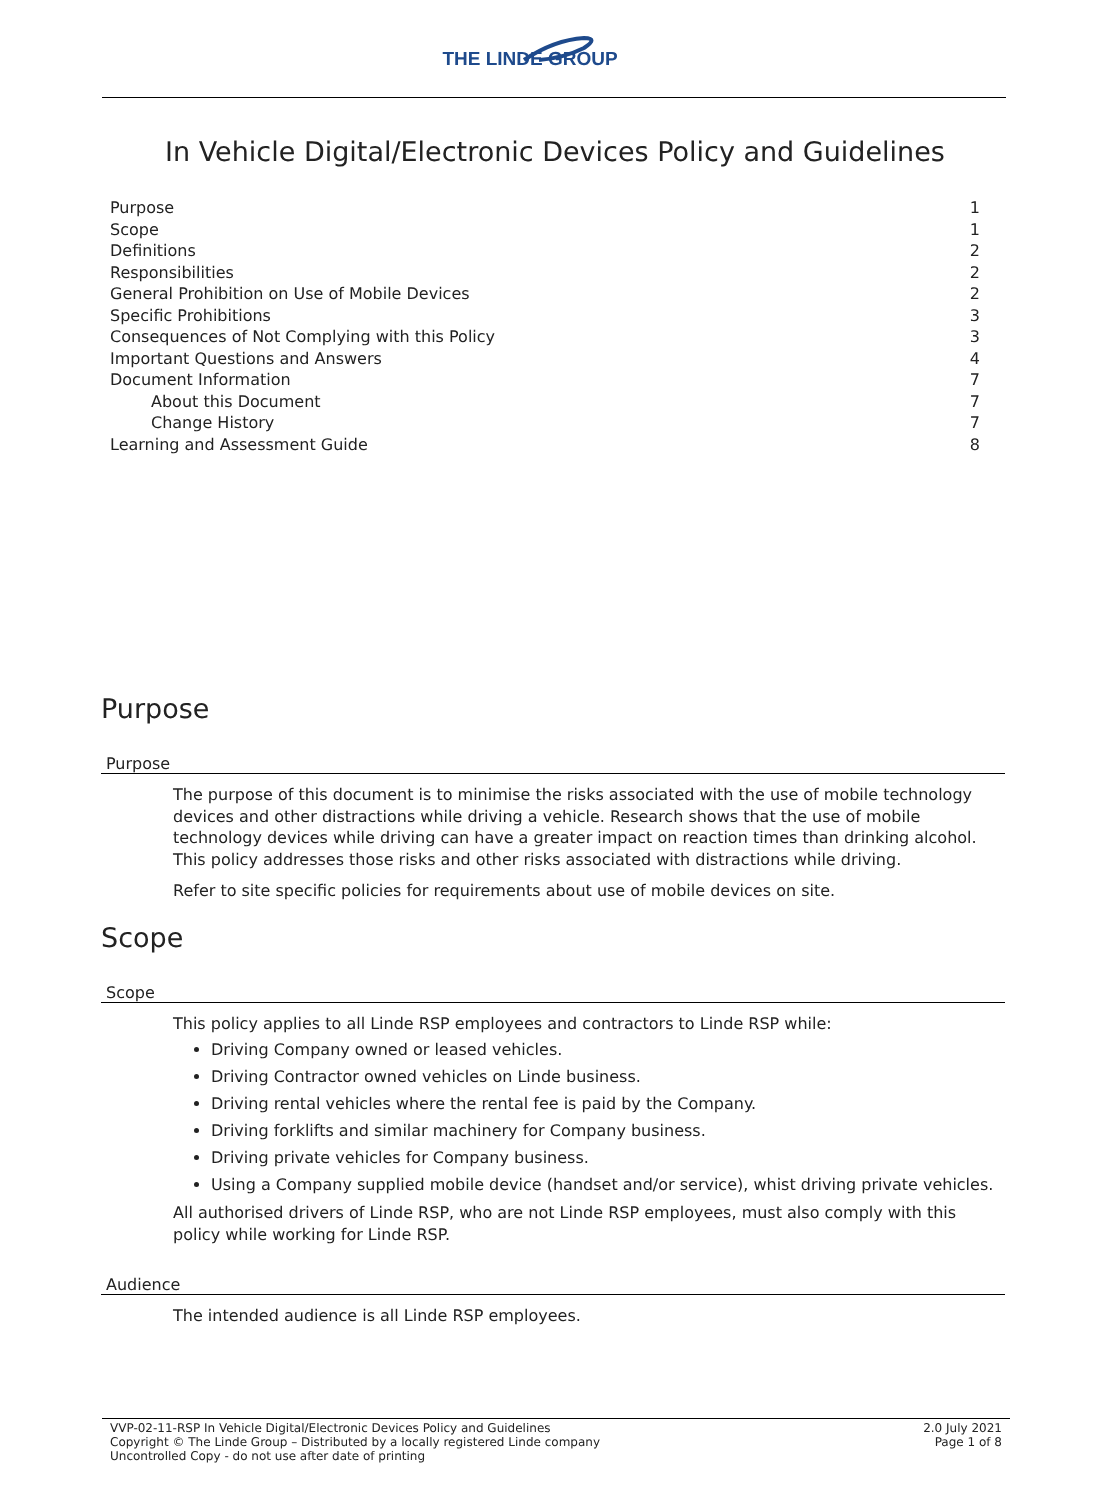THE LINDE GROUP
In Vehicle Digital/Electronic Devices Policy and Guidelines
Purpose 1
Scope 1
Definitions 2
Responsibilities 2
General Prohibition on Use of Mobile Devices 2
Specific Prohibitions 3
Consequences of Not Complying with this Policy 3
Important Questions and Answers 4
Document Information 7
About this Document 7
Change History 7
Learning and Assessment Guide 8
Purpose
Purpose
The purpose of this document is to minimise the risks associated with the use of mobile technology devices and other distractions while driving a vehicle. Research shows that the use of mobile technology devices while driving can have a greater impact on reaction times than drinking alcohol. This policy addresses those risks and other risks associated with distractions while driving.
Refer to site specific policies for requirements about use of mobile devices on site.
Scope
Scope
This policy applies to all Linde RSP employees and contractors to Linde RSP while:
Driving Company owned or leased vehicles.
Driving Contractor owned vehicles on Linde business.
Driving rental vehicles where the rental fee is paid by the Company.
Driving forklifts and similar machinery for Company business.
Driving private vehicles for Company business.
Using a Company supplied mobile device (handset and/or service), whist driving private vehicles.
All authorised drivers of Linde RSP, who are not Linde RSP employees, must also comply with this policy while working for Linde RSP.
Audience
The intended audience is all Linde RSP employees.
VVP-02-11-RSP In Vehicle Digital/Electronic Devices Policy and Guidelines
Copyright © The Linde Group – Distributed by a locally registered Linde company
Uncontrolled Copy - do not use after date of printing
2.0 July 2021
Page 1 of 8